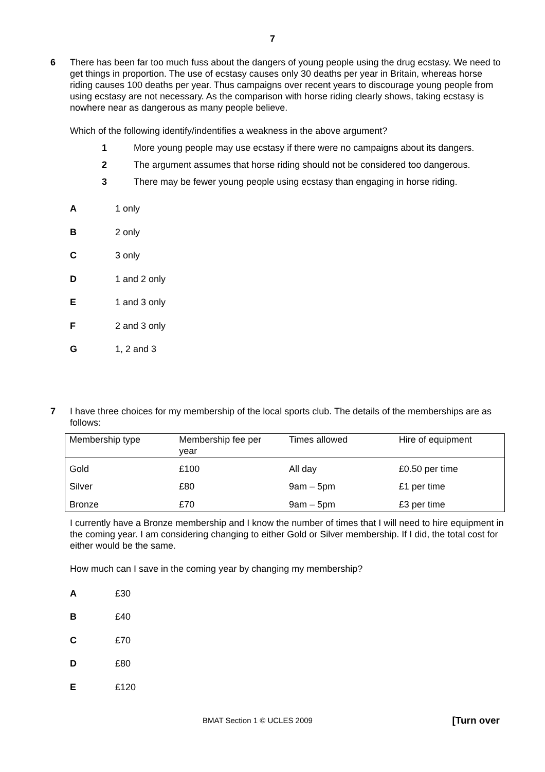7
6 There has been far too much fuss about the dangers of young people using the drug ecstasy. We need to get things in proportion. The use of ecstasy causes only 30 deaths per year in Britain, whereas horse riding causes 100 deaths per year. Thus campaigns over recent years to discourage young people from using ecstasy are not necessary. As the comparison with horse riding clearly shows, taking ecstasy is nowhere near as dangerous as many people believe.
Which of the following identify/indentifies a weakness in the above argument?
1 More young people may use ecstasy if there were no campaigns about its dangers.
2 The argument assumes that horse riding should not be considered too dangerous.
3 There may be fewer young people using ecstasy than engaging in horse riding.
A 1 only
B 2 only
C 3 only
D 1 and 2 only
E 1 and 3 only
F 2 and 3 only
G 1, 2 and 3
7 I have three choices for my membership of the local sports club. The details of the memberships are as follows:
| Membership type | Membership fee per year | Times allowed | Hire of equipment |
| Gold | £100 | All day | £0.50 per time |
| Silver | £80 | 9am – 5pm | £1 per time |
| Bronze | £70 | 9am – 5pm | £3 per time |
I currently have a Bronze membership and I know the number of times that I will need to hire equipment in the coming year. I am considering changing to either Gold or Silver membership. If I did, the total cost for either would be the same.
How much can I save in the coming year by changing my membership?
A £30
B £40
C £70
D £80
E £120
BMAT Section 1 © UCLES 2009 [Turn over